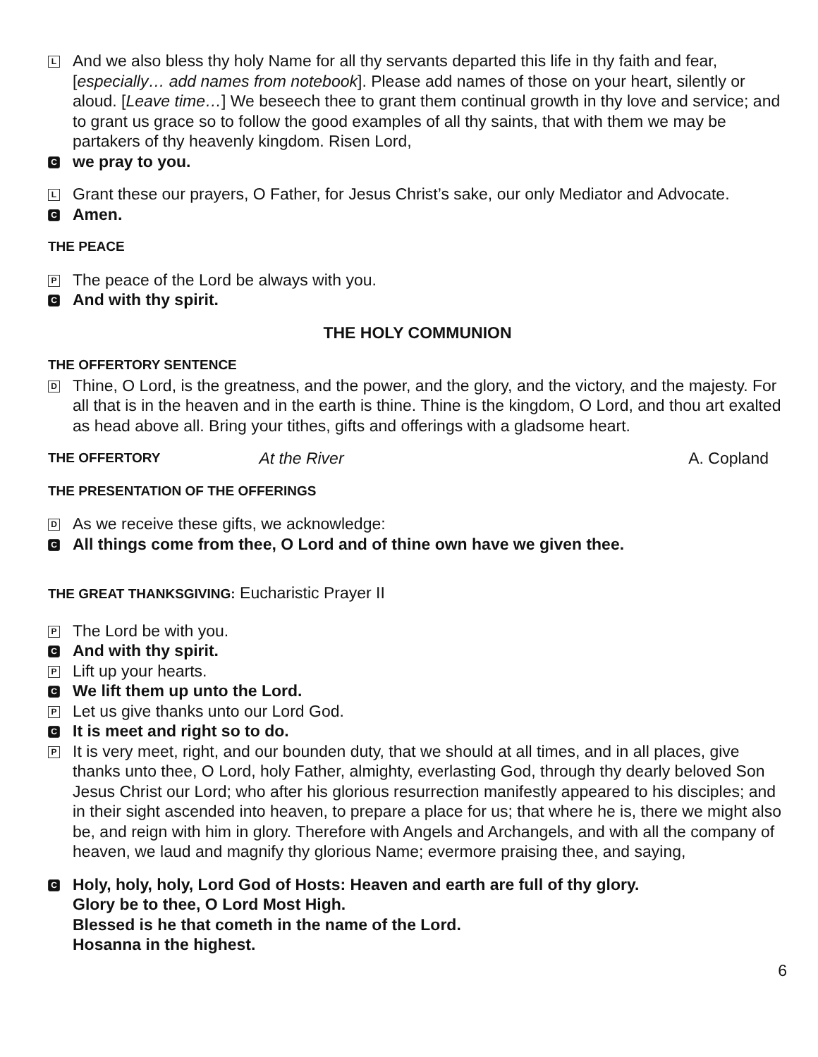L
And we also bless thy holy Name for all thy servants departed this life in thy faith and fear, [especially… add names from notebook]. Please add names of those on your heart, silently or aloud. [Leave time…] We beseech thee to grant them continual growth in thy love and service; and to grant us grace so to follow the good examples of all thy saints, that with them we may be partakers of thy heavenly kingdom. Risen Lord,
C
we pray to you.
L
Grant these our prayers, O Father, for Jesus Christ’s sake, our only Mediator and Advocate.
C
Amen.
THE PEACE
P
The peace of the Lord be always with you.
C
And with thy spirit.
THE HOLY COMMUNION
THE OFFERTORY SENTENCE
D
Thine, O Lord, is the greatness, and the power, and the glory, and the victory, and the majesty. For all that is in the heaven and in the earth is thine. Thine is the kingdom, O Lord, and thou art exalted as head above all. Bring your tithes, gifts and offerings with a gladsome heart.
THE OFFERTORY At the River A. Copland
THE PRESENTATION OF THE OFFERINGS
D
As we receive these gifts, we acknowledge:
C
All things come from thee, O Lord and of thine own have we given thee.
THE GREAT THANKSGIVING: Eucharistic Prayer II
P
The Lord be with you.
C
And with thy spirit.
P
Lift up your hearts.
C
We lift them up unto the Lord.
P
Let us give thanks unto our Lord God.
C
It is meet and right so to do.
P
It is very meet, right, and our bounden duty, that we should at all times, and in all places, give thanks unto thee, O Lord, holy Father, almighty, everlasting God, through thy dearly beloved Son Jesus Christ our Lord; who after his glorious resurrection manifestly appeared to his disciples; and in their sight ascended into heaven, to prepare a place for us; that where he is, there we might also be, and reign with him in glory. Therefore with Angels and Archangels, and with all the company of heaven, we laud and magnify thy glorious Name; evermore praising thee, and saying,
C
Holy, holy, holy, Lord God of Hosts: Heaven and earth are full of thy glory.
Glory be to thee, O Lord Most High.
Blessed is he that cometh in the name of the Lord.
Hosanna in the highest.
6